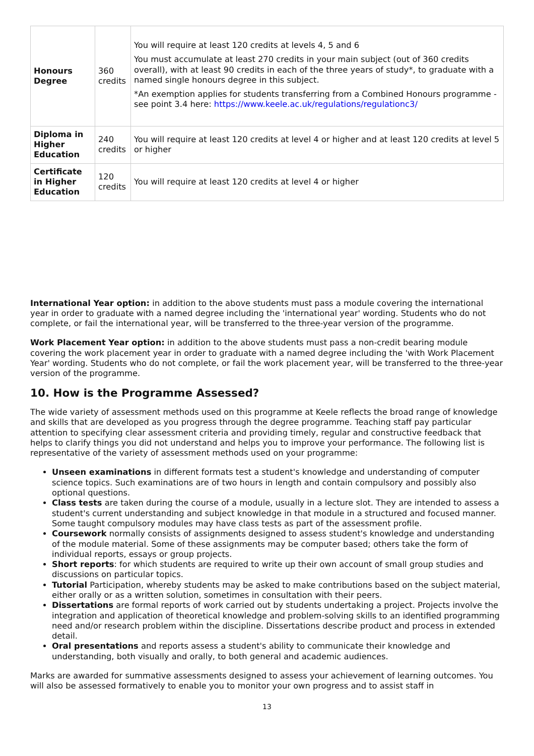| Honours Degree | 360 credits | You will require at least 120 credits at levels 4, 5 and 6 You must accumulate at least 270 credits in your main subject (out of 360 credits overall), with at least 90 credits in each of the three years of study*, to graduate with a named single honours degree in this subject. *An exemption applies for students transferring from a Combined Honours programme - see point 3.4 here: https://www.keele.ac.uk/regulations/regulationc3/ |
| Diploma in Higher Education | 240 credits | You will require at least 120 credits at level 4 or higher and at least 120 credits at level 5 or higher |
| Certificate in Higher Education | 120 credits | You will require at least 120 credits at level 4 or higher |
International Year option: in addition to the above students must pass a module covering the international year in order to graduate with a named degree including the 'international year' wording. Students who do not complete, or fail the international year, will be transferred to the three-year version of the programme.
Work Placement Year option: in addition to the above students must pass a non-credit bearing module covering the work placement year in order to graduate with a named degree including the 'with Work Placement Year' wording. Students who do not complete, or fail the work placement year, will be transferred to the three-year version of the programme.
10. How is the Programme Assessed?
The wide variety of assessment methods used on this programme at Keele reflects the broad range of knowledge and skills that are developed as you progress through the degree programme. Teaching staff pay particular attention to specifying clear assessment criteria and providing timely, regular and constructive feedback that helps to clarify things you did not understand and helps you to improve your performance. The following list is representative of the variety of assessment methods used on your programme:
Unseen examinations in different formats test a student's knowledge and understanding of computer science topics. Such examinations are of two hours in length and contain compulsory and possibly also optional questions.
Class tests are taken during the course of a module, usually in a lecture slot. They are intended to assess a student's current understanding and subject knowledge in that module in a structured and focused manner. Some taught compulsory modules may have class tests as part of the assessment profile.
Coursework normally consists of assignments designed to assess student's knowledge and understanding of the module material. Some of these assignments may be computer based; others take the form of individual reports, essays or group projects.
Short reports: for which students are required to write up their own account of small group studies and discussions on particular topics.
Tutorial Participation, whereby students may be asked to make contributions based on the subject material, either orally or as a written solution, sometimes in consultation with their peers.
Dissertations are formal reports of work carried out by students undertaking a project. Projects involve the integration and application of theoretical knowledge and problem-solving skills to an identified programming need and/or research problem within the discipline. Dissertations describe product and process in extended detail.
Oral presentations and reports assess a student's ability to communicate their knowledge and understanding, both visually and orally, to both general and academic audiences.
Marks are awarded for summative assessments designed to assess your achievement of learning outcomes. You will also be assessed formatively to enable you to monitor your own progress and to assist staff in
13